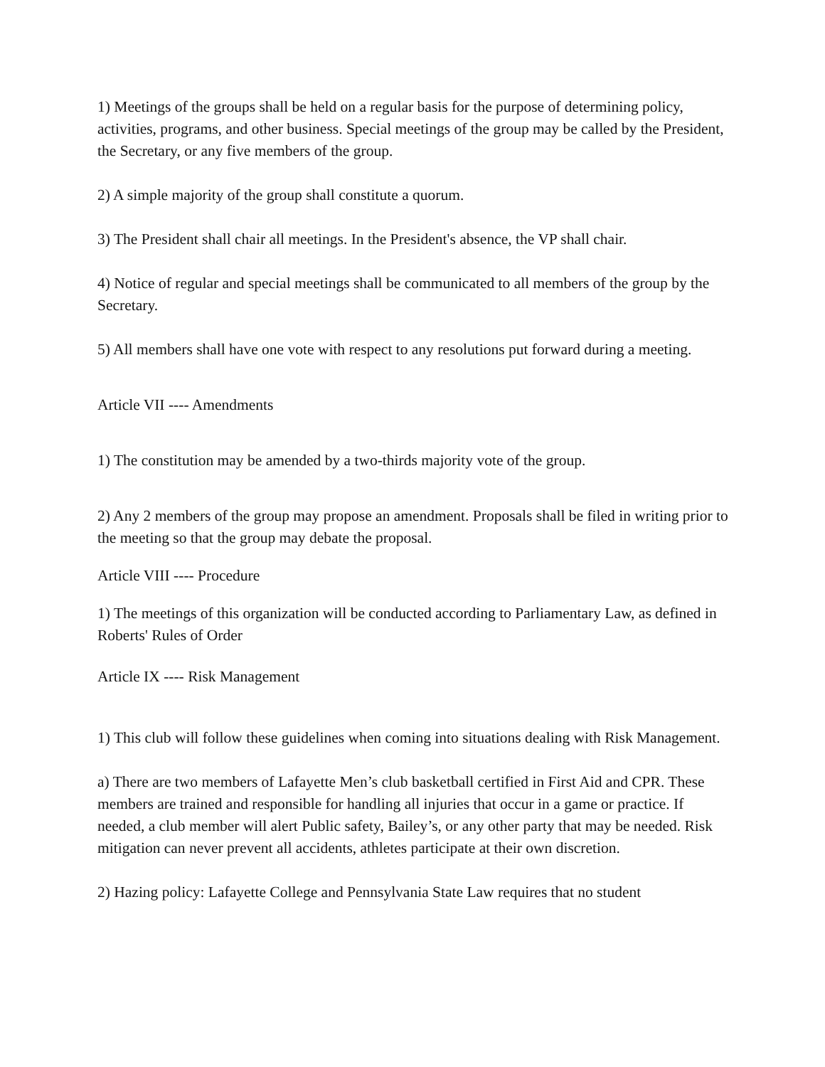1) Meetings of the groups shall be held on a regular basis for the purpose of determining policy, activities, programs, and other business. Special meetings of the group may be called by the President, the Secretary, or any five members of the group.
2) A simple majority of the group shall constitute a quorum.
3) The President shall chair all meetings. In the President's absence, the VP shall chair.
4) Notice of regular and special meetings shall be communicated to all members of the group by the Secretary.
5) All members shall have one vote with respect to any resolutions put forward during a meeting.
Article VII ---- Amendments
1) The constitution may be amended by a two-thirds majority vote of the group.
2) Any 2 members of the group may propose an amendment. Proposals shall be filed in writing prior to the meeting so that the group may debate the proposal.
Article VIII ---- Procedure
1) The meetings of this organization will be conducted according to Parliamentary Law, as defined in Roberts' Rules of Order
Article IX ---- Risk Management
1) This club will follow these guidelines when coming into situations dealing with Risk Management.
a) There are two members of Lafayette Men’s club basketball certified in First Aid and CPR. These members are trained and responsible for handling all injuries that occur in a game or practice. If needed, a club member will alert Public safety, Bailey’s, or any other party that may be needed. Risk mitigation can never prevent all accidents, athletes participate at their own discretion.
2) Hazing policy: Lafayette College and Pennsylvania State Law requires that no student